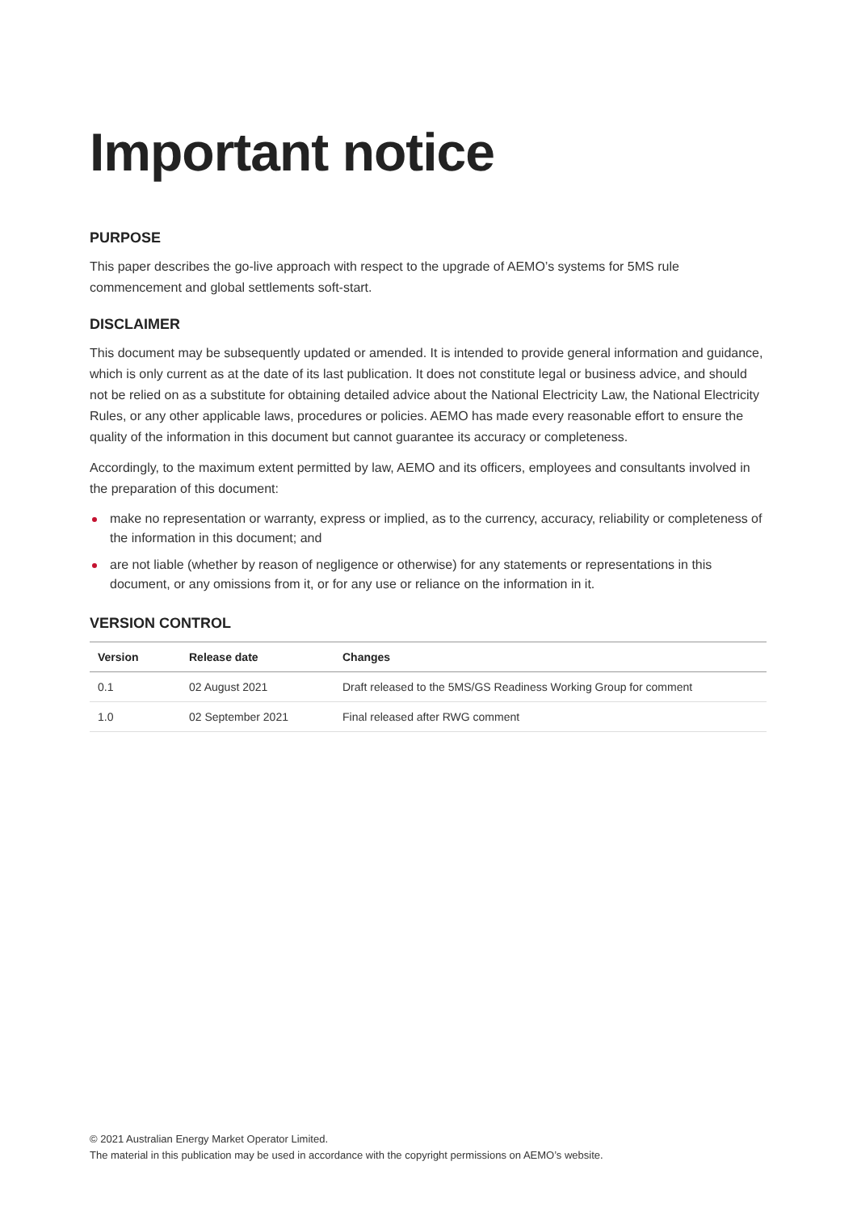Important notice
PURPOSE
This paper describes the go-live approach with respect to the upgrade of AEMO’s systems for 5MS rule commencement and global settlements soft-start.
DISCLAIMER
This document may be subsequently updated or amended. It is intended to provide general information and guidance, which is only current as at the date of its last publication. It does not constitute legal or business advice, and should not be relied on as a substitute for obtaining detailed advice about the National Electricity Law, the National Electricity Rules, or any other applicable laws, procedures or policies. AEMO has made every reasonable effort to ensure the quality of the information in this document but cannot guarantee its accuracy or completeness.
Accordingly, to the maximum extent permitted by law, AEMO and its officers, employees and consultants involved in the preparation of this document:
make no representation or warranty, express or implied, as to the currency, accuracy, reliability or completeness of the information in this document; and
are not liable (whether by reason of negligence or otherwise) for any statements or representations in this document, or any omissions from it, or for any use or reliance on the information in it.
VERSION CONTROL
| Version | Release date | Changes |
| --- | --- | --- |
| 0.1 | 02 August 2021 | Draft released to the 5MS/GS Readiness Working Group for comment |
| 1.0 | 02 September 2021 | Final released after RWG comment |
© 2021 Australian Energy Market Operator Limited.
The material in this publication may be used in accordance with the copyright permissions on AEMO’s website.